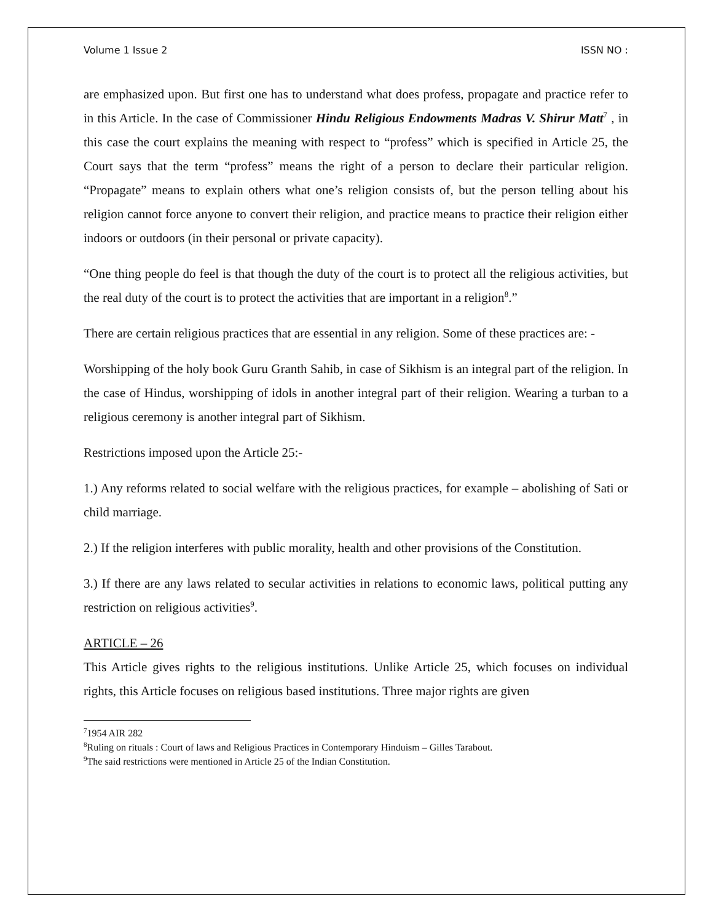Volume 1 Issue 2 ISSN NO :
are emphasized upon. But first one has to understand what does profess, propagate and practice refer to in this Article. In the case of Commissioner Hindu Religious Endowments Madras V. Shirur Matt<sup>7</sup> , in this case the court explains the meaning with respect to “profess” which is specified in Article 25, the Court says that the term “profess” means the right of a person to declare their particular religion. “Propagate” means to explain others what one’s religion consists of, but the person telling about his religion cannot force anyone to convert their religion, and practice means to practice their religion either indoors or outdoors (in their personal or private capacity).
“One thing people do feel is that though the duty of the court is to protect all the religious activities, but the real duty of the court is to protect the activities that are important in a religion<sup>8</sup>.”
There are certain religious practices that are essential in any religion. Some of these practices are: -
Worshipping of the holy book Guru Granth Sahib, in case of Sikhism is an integral part of the religion. In the case of Hindus, worshipping of idols in another integral part of their religion. Wearing a turban to a religious ceremony is another integral part of Sikhism.
Restrictions imposed upon the Article 25:-
1.) Any reforms related to social welfare with the religious practices, for example – abolishing of Sati or child marriage.
2.) If the religion interferes with public morality, health and other provisions of the Constitution.
3.) If there are any laws related to secular activities in relations to economic laws, political putting any restriction on religious activities<sup>9</sup>.
ARTICLE – 26
This Article gives rights to the religious institutions. Unlike Article 25, which focuses on individual rights, this Article focuses on religious based institutions. Three major rights are given
<sup>7</sup> 1954 AIR 282
<sup>8</sup> Ruling on rituals : Court of laws and Religious Practices in Contemporary Hinduism – Gilles Tarabout.
<sup>9</sup> The said restrictions were mentioned in Article 25 of the Indian Constitution.